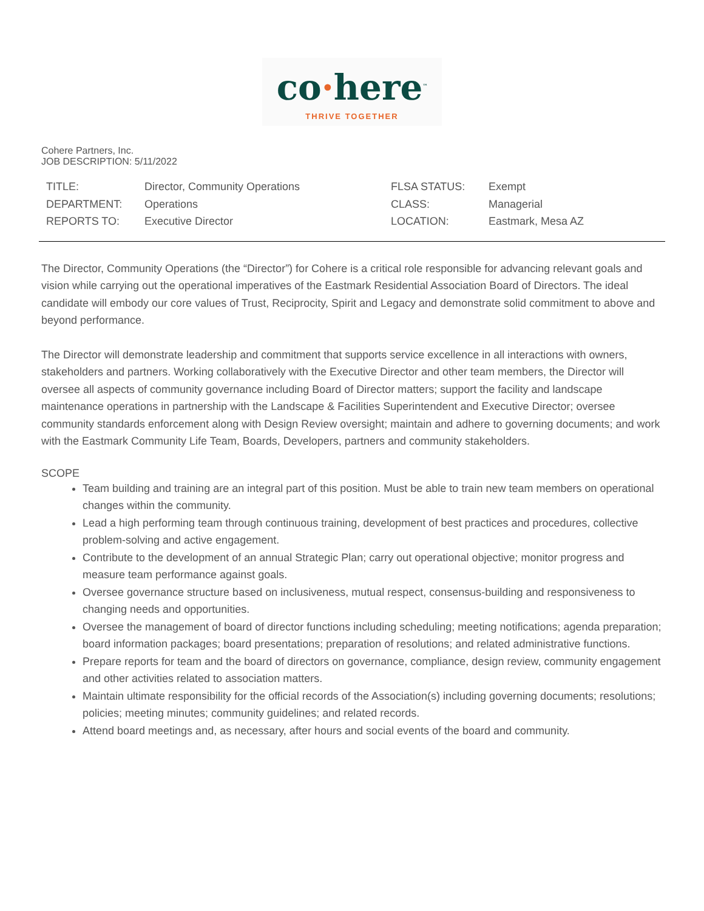co·here<sup>™</sup>
THRIVE TOGETHER
Cohere Partners, Inc.
JOB DESCRIPTION: 5/11/2022
| TITLE: | Director, Community Operations | FLSA STATUS: | Exempt |
| DEPARTMENT: | Operations | CLASS: | Managerial |
| REPORTS TO: | Executive Director | LOCATION: | Eastmark, Mesa AZ |
The Director, Community Operations (the “Director”) for Cohere is a critical role responsible for advancing relevant goals and vision while carrying out the operational imperatives of the Eastmark Residential Association Board of Directors. The ideal candidate will embody our core values of Trust, Reciprocity, Spirit and Legacy and demonstrate solid commitment to above and beyond performance.
The Director will demonstrate leadership and commitment that supports service excellence in all interactions with owners, stakeholders and partners. Working collaboratively with the Executive Director and other team members, the Director will oversee all aspects of community governance including Board of Director matters; support the facility and landscape maintenance operations in partnership with the Landscape & Facilities Superintendent and Executive Director; oversee community standards enforcement along with Design Review oversight; maintain and adhere to governing documents; and work with the Eastmark Community Life Team, Boards, Developers, partners and community stakeholders.
SCOPE
Team building and training are an integral part of this position. Must be able to train new team members on operational changes within the community.
Lead a high performing team through continuous training, development of best practices and procedures, collective problem-solving and active engagement.
Contribute to the development of an annual Strategic Plan; carry out operational objective; monitor progress and measure team performance against goals.
Oversee governance structure based on inclusiveness, mutual respect, consensus-building and responsiveness to changing needs and opportunities.
Oversee the management of board of director functions including scheduling; meeting notifications; agenda preparation; board information packages; board presentations; preparation of resolutions; and related administrative functions.
Prepare reports for team and the board of directors on governance, compliance, design review, community engagement and other activities related to association matters.
Maintain ultimate responsibility for the official records of the Association(s) including governing documents; resolutions; policies; meeting minutes; community guidelines; and related records.
Attend board meetings and, as necessary, after hours and social events of the board and community.